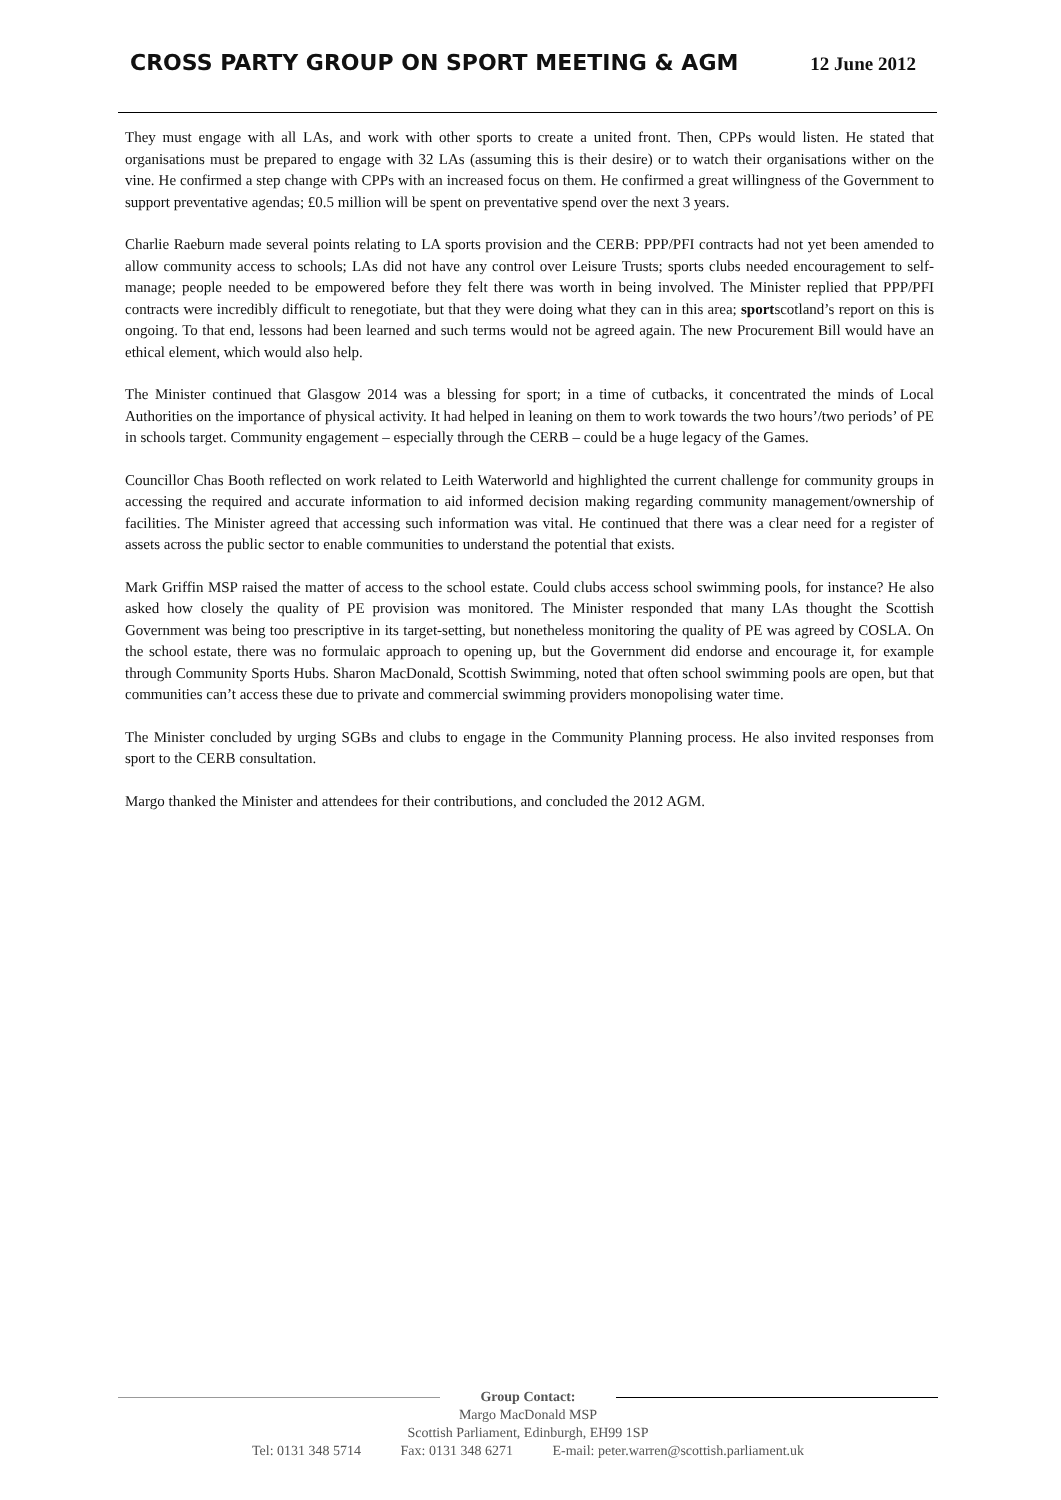CROSS PARTY GROUP ON SPORT MEETING & AGM
12 June 2012
They must engage with all LAs, and work with other sports to create a united front. Then, CPPs would listen. He stated that organisations must be prepared to engage with 32 LAs (assuming this is their desire) or to watch their organisations wither on the vine. He confirmed a step change with CPPs with an increased focus on them. He confirmed a great willingness of the Government to support preventative agendas; £0.5 million will be spent on preventative spend over the next 3 years.
Charlie Raeburn made several points relating to LA sports provision and the CERB: PPP/PFI contracts had not yet been amended to allow community access to schools; LAs did not have any control over Leisure Trusts; sports clubs needed encouragement to self-manage; people needed to be empowered before they felt there was worth in being involved. The Minister replied that PPP/PFI contracts were incredibly difficult to renegotiate, but that they were doing what they can in this area; sportscotland’s report on this is ongoing. To that end, lessons had been learned and such terms would not be agreed again. The new Procurement Bill would have an ethical element, which would also help.
The Minister continued that Glasgow 2014 was a blessing for sport; in a time of cutbacks, it concentrated the minds of Local Authorities on the importance of physical activity. It had helped in leaning on them to work towards the two hours’/two periods’ of PE in schools target. Community engagement – especially through the CERB – could be a huge legacy of the Games.
Councillor Chas Booth reflected on work related to Leith Waterworld and highlighted the current challenge for community groups in accessing the required and accurate information to aid informed decision making regarding community management/ownership of facilities. The Minister agreed that accessing such information was vital. He continued that there was a clear need for a register of assets across the public sector to enable communities to understand the potential that exists.
Mark Griffin MSP raised the matter of access to the school estate. Could clubs access school swimming pools, for instance? He also asked how closely the quality of PE provision was monitored. The Minister responded that many LAs thought the Scottish Government was being too prescriptive in its target-setting, but nonetheless monitoring the quality of PE was agreed by COSLA. On the school estate, there was no formulaic approach to opening up, but the Government did endorse and encourage it, for example through Community Sports Hubs. Sharon MacDonald, Scottish Swimming, noted that often school swimming pools are open, but that communities can’t access these due to private and commercial swimming providers monopolising water time.
The Minister concluded by urging SGBs and clubs to engage in the Community Planning process. He also invited responses from sport to the CERB consultation.
Margo thanked the Minister and attendees for their contributions, and concluded the 2012 AGM.
Group Contact:
Margo MacDonald MSP
Scottish Parliament, Edinburgh, EH99 1SP
Tel: 0131 348 5714 Fax: 0131 348 6271 E-mail: peter.warren@scottish.parliament.uk